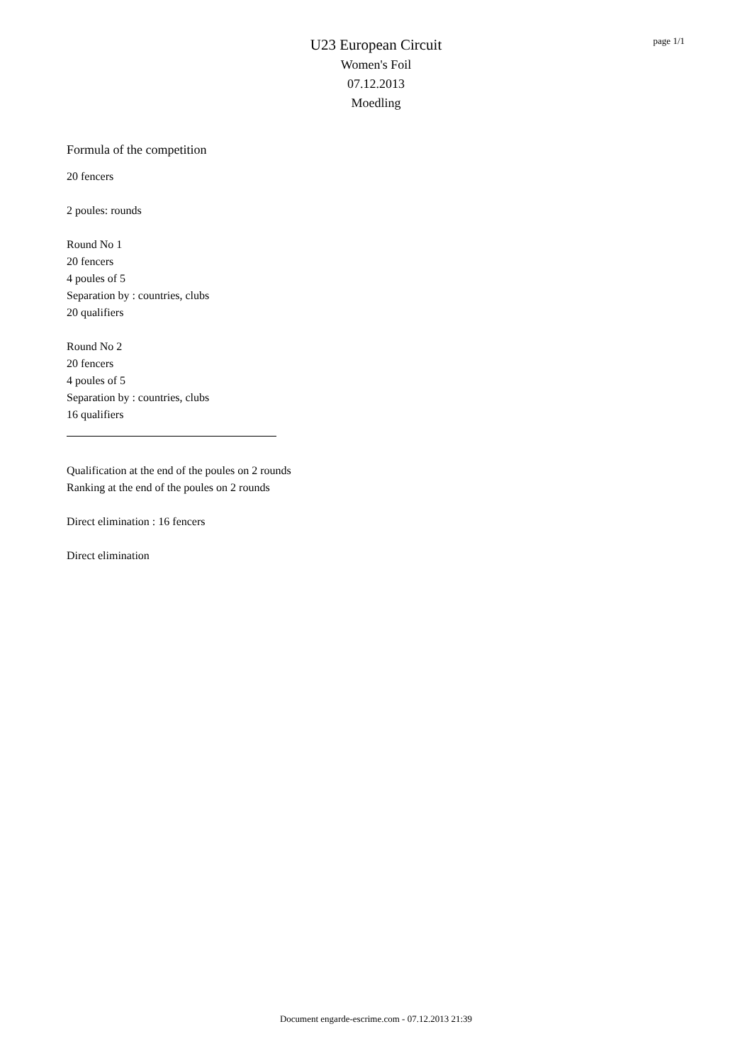U23 European Circuit
Women's Foil
07.12.2013
Moedling
page 1/1
Formula of the competition
20 fencers
2 poules: rounds
Round No 1
20 fencers
4 poules of 5
Separation by : countries, clubs
20 qualifiers
Round No 2
20 fencers
4 poules of 5
Separation by : countries, clubs
16 qualifiers
Qualification at the end of the poules on 2 rounds
Ranking at the end of the poules on 2 rounds
Direct elimination : 16 fencers
Direct elimination
Document engarde-escrime.com - 07.12.2013 21:39